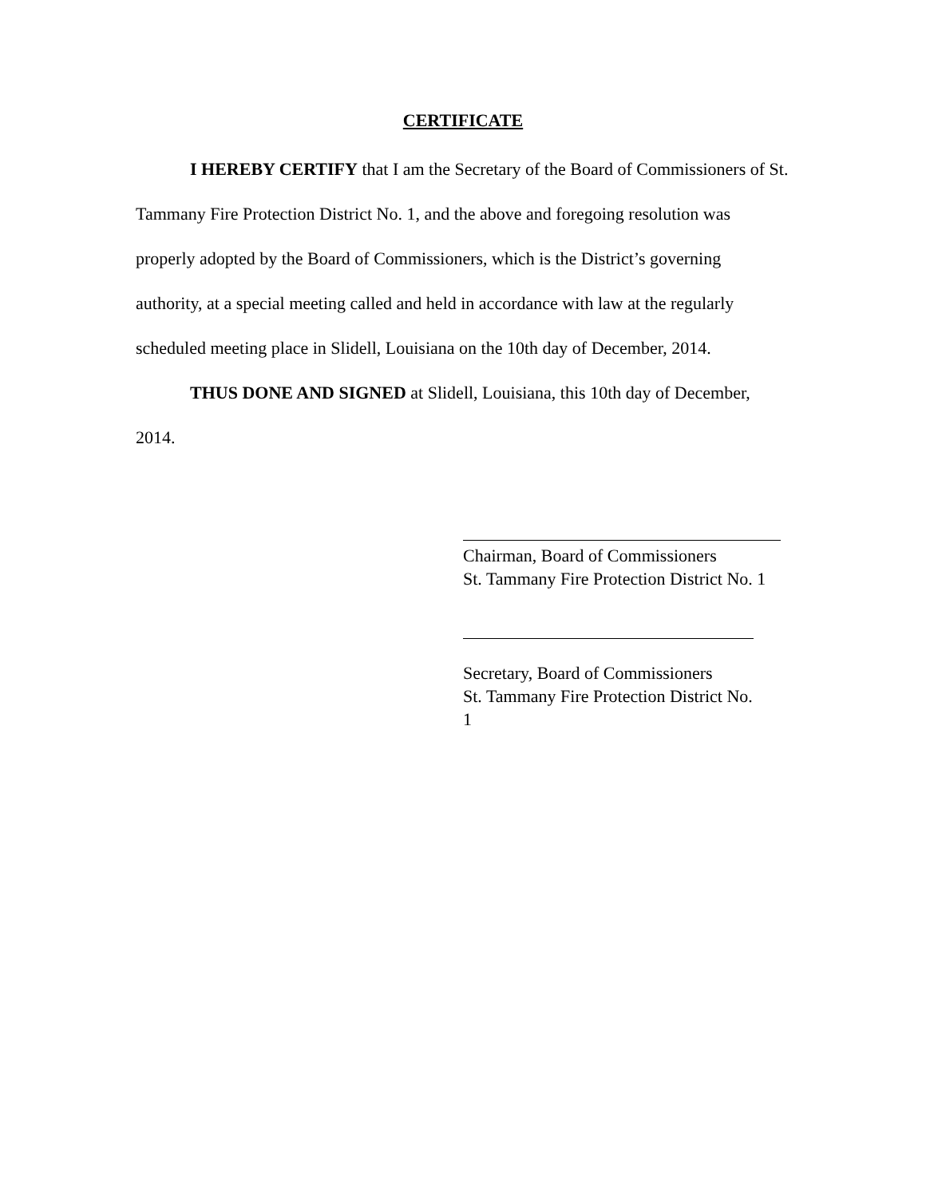CERTIFICATE
I HEREBY CERTIFY that I am the Secretary of the Board of Commissioners of St. Tammany Fire Protection District No. 1, and the above and foregoing resolution was properly adopted by the Board of Commissioners, which is the District’s governing authority, at a special meeting called and held in accordance with law at the regularly scheduled meeting place in Slidell, Louisiana on the 10th day of December, 2014.
THUS DONE AND SIGNED at Slidell, Louisiana, this 10th day of December, 2014.
Chairman, Board of Commissioners
St. Tammany Fire Protection District No. 1
Secretary, Board of Commissioners
St. Tammany Fire Protection District No. 1